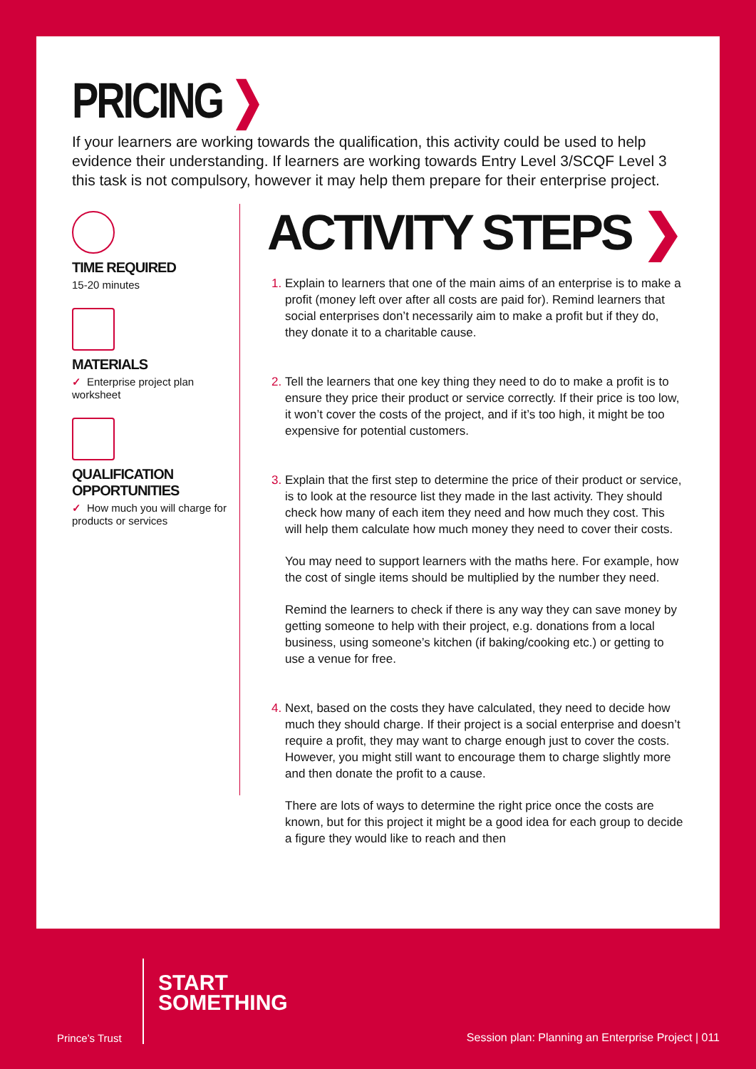PRICING ❯
If your learners are working towards the qualification, this activity could be used to help evidence their understanding. If learners are working towards Entry Level 3/SCQF Level 3 this task is not compulsory, however it may help them prepare for their enterprise project.
TIME REQUIRED
15-20 minutes
MATERIALS
✓ Enterprise project plan worksheet
QUALIFICATION OPPORTUNITIES
✓ How much you will charge for products or services
ACTIVITY STEPS ❯
Explain to learners that one of the main aims of an enterprise is to make a profit (money left over after all costs are paid for). Remind learners that social enterprises don’t necessarily aim to make a profit but if they do, they donate it to a charitable cause.
Tell the learners that one key thing they need to do to make a profit is to ensure they price their product or service correctly. If their price is too low, it won’t cover the costs of the project, and if it’s too high, it might be too expensive for potential customers.
Explain that the first step to determine the price of their product or service, is to look at the resource list they made in the last activity. They should check how many of each item they need and how much they cost. This will help them calculate how much money they need to cover their costs.
You may need to support learners with the maths here. For example, how the cost of single items should be multiplied by the number they need.
Remind the learners to check if there is any way they can save money by getting someone to help with their project, e.g. donations from a local business, using someone’s kitchen (if baking/cooking etc.) or getting to use a venue for free.
Next, based on the costs they have calculated, they need to decide how much they should charge. If their project is a social enterprise and doesn’t require a profit, they may want to charge enough just to cover the costs. However, you might still want to encourage them to charge slightly more and then donate the profit to a cause.
There are lots of ways to determine the right price once the costs are known, but for this project it might be a good idea for each group to decide a figure they would like to reach and then
Prince’s Trust
START
SOMETHING
Session plan: Planning an Enterprise Project | 011